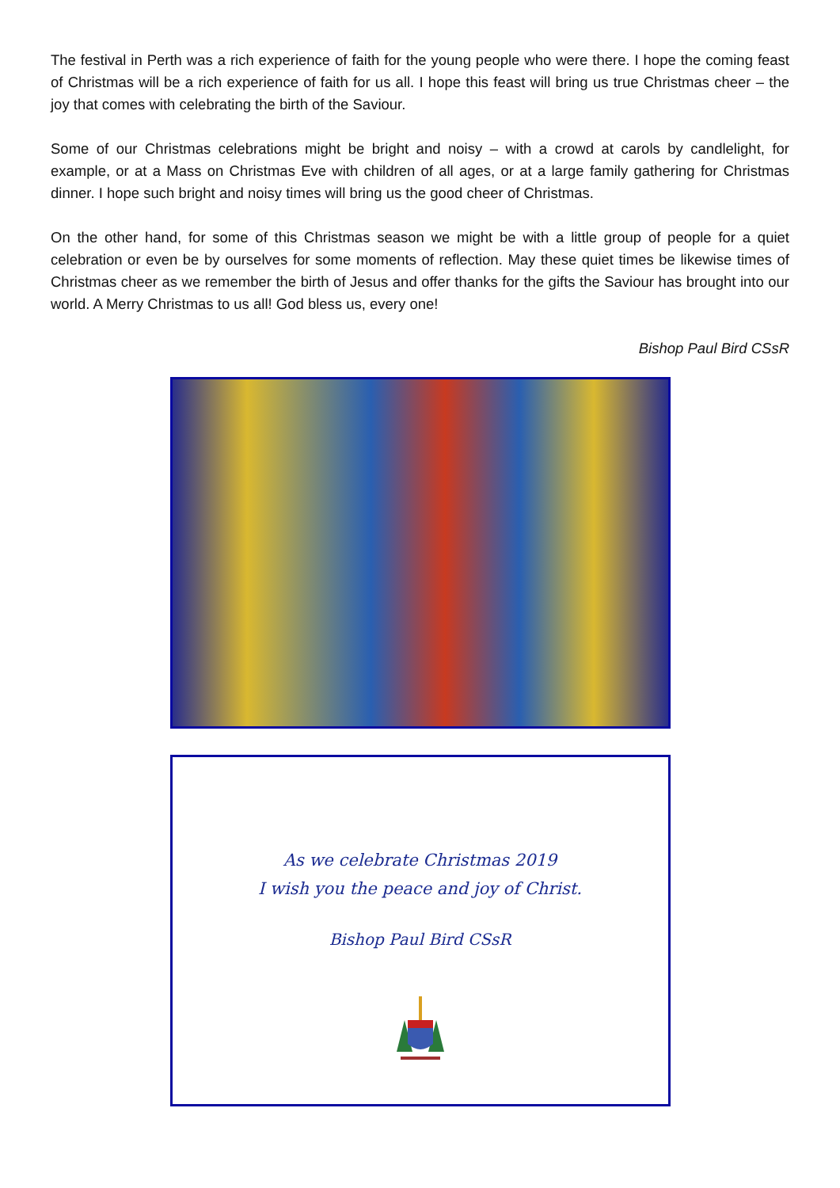The festival in Perth was a rich experience of faith for the young people who were there. I hope the coming feast of Christmas will be a rich experience of faith for us all. I hope this feast will bring us true Christmas cheer – the joy that comes with celebrating the birth of the Saviour.
Some of our Christmas celebrations might be bright and noisy – with a crowd at carols by candlelight, for example, or at a Mass on Christmas Eve with children of all ages, or at a large family gathering for Christmas dinner. I hope such bright and noisy times will bring us the good cheer of Christmas.
On the other hand, for some of this Christmas season we might be with a little group of people for a quiet celebration or even be by ourselves for some moments of reflection. May these quiet times be likewise times of Christmas cheer as we remember the birth of Jesus and offer thanks for the gifts the Saviour has brought into our world. A Merry Christmas to us all! God bless us, every one!
Bishop Paul Bird CSsR
As we celebrate Christmas 2019
I wish you the peace and joy of Christ.
Bishop Paul Bird CSsR